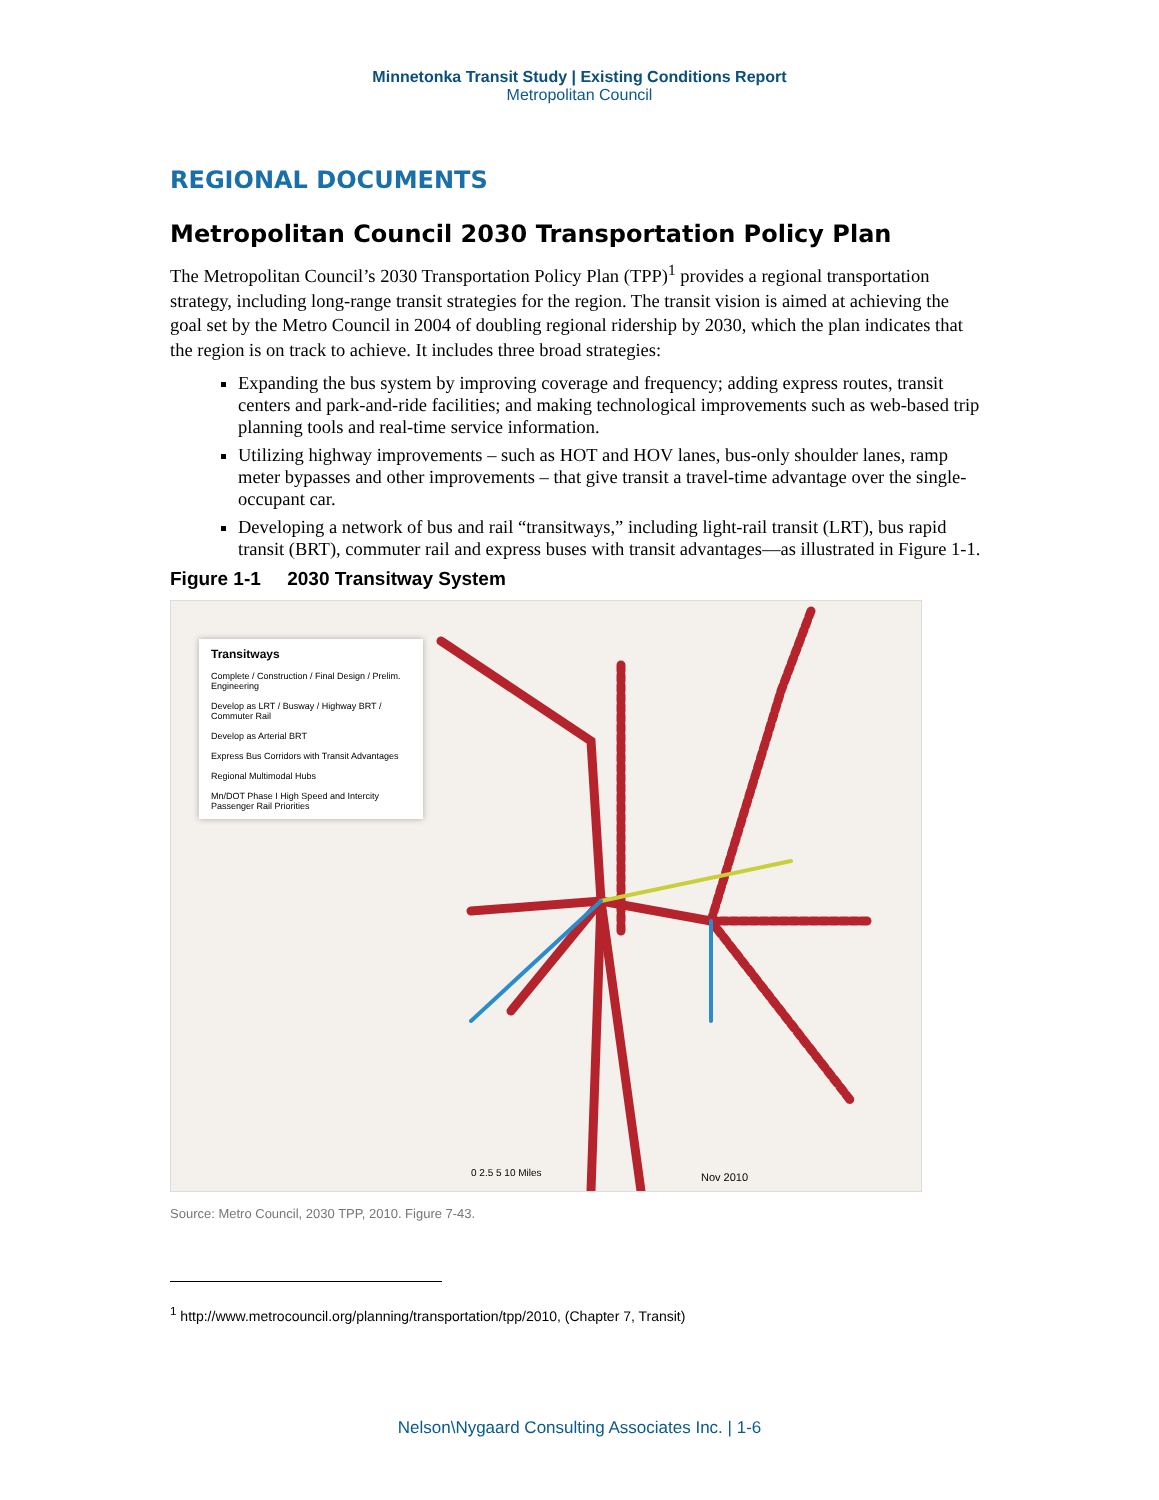Minnetonka Transit Study | Existing Conditions Report
Metropolitan Council
REGIONAL DOCUMENTS
Metropolitan Council 2030 Transportation Policy Plan
The Metropolitan Council’s 2030 Transportation Policy Plan (TPP)<sup>1</sup> provides a regional transportation strategy, including long-range transit strategies for the region. The transit vision is aimed at achieving the goal set by the Metro Council in 2004 of doubling regional ridership by 2030, which the plan indicates that the region is on track to achieve. It includes three broad strategies:
Expanding the bus system by improving coverage and frequency; adding express routes, transit centers and park-and-ride facilities; and making technological improvements such as web-based trip planning tools and real-time service information.
Utilizing highway improvements – such as HOT and HOV lanes, bus-only shoulder lanes, ramp meter bypasses and other improvements – that give transit a travel-time advantage over the single-occupant car.
Developing a network of bus and rail “transitways,” including light-rail transit (LRT), bus rapid transit (BRT), commuter rail and express buses with transit advantages—as illustrated in Figure 1-1.
Figure 1-1 2030 Transitway System
Nov 2010
0 2.5 5 10 Miles
Transitways
Complete / Construction / Final Design / Prelim. Engineering
Develop as LRT / Busway / Highway BRT / Commuter Rail
Develop as Arterial BRT
Express Bus Corridors with Transit Advantages
Regional Multimodal Hubs
Mn/DOT Phase I High Speed and Intercity Passenger Rail Priorities
Source: Metro Council, 2030 TPP, 2010. Figure 7-43.
<sup>1</sup> http://www.metrocouncil.org/planning/transportation/tpp/2010, (Chapter 7, Transit)
Nelson\Nygaard Consulting Associates Inc. | 1-6